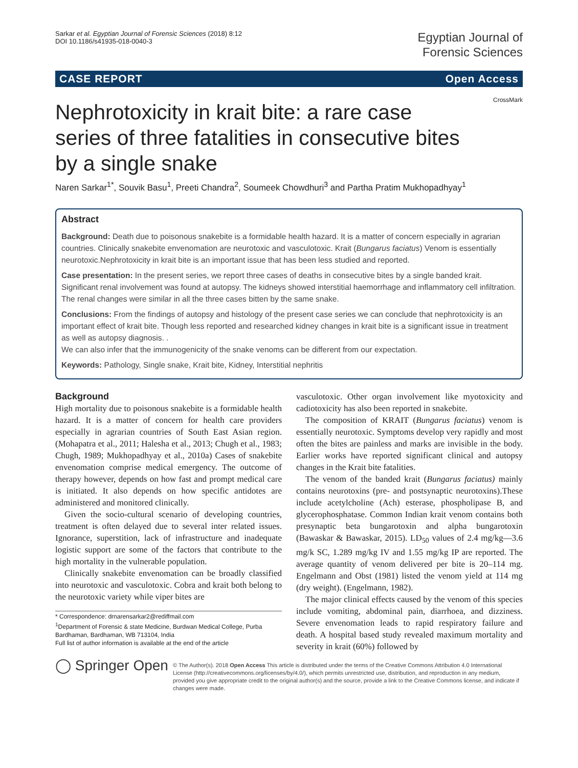Sarkar et al. Egyptian Journal of Forensic Sciences (2018) 8:12
DOI 10.1186/s41935-018-0040-3
Egyptian Journal of
Forensic Sciences
CASE REPORT Open Access
CrossMark
Nephrotoxicity in krait bite: a rare case series of three fatalities in consecutive bites by a single snake
Naren Sarkar<sup>1*</sup>, Souvik Basu<sup>1</sup>, Preeti Chandra<sup>2</sup>, Soumeek Chowdhuri<sup>3</sup> and Partha Pratim Mukhopadhyay<sup>1</sup>
Abstract
Background: Death due to poisonous snakebite is a formidable health hazard. It is a matter of concern especially in agrarian countries. Clinically snakebite envenomation are neurotoxic and vasculotoxic. Krait (Bungarus faciatus) Venom is essentially neurotoxic.Nephrotoxicity in krait bite is an important issue that has been less studied and reported.
Case presentation: In the present series, we report three cases of deaths in consecutive bites by a single banded krait. Significant renal involvement was found at autopsy. The kidneys showed interstitial haemorrhage and inflammatory cell infiltration. The renal changes were similar in all the three cases bitten by the same snake.
Conclusions: From the findings of autopsy and histology of the present case series we can conclude that nephrotoxicity is an important effect of krait bite. Though less reported and researched kidney changes in krait bite is a significant issue in treatment as well as autopsy diagnosis. .
We can also infer that the immunogenicity of the snake venoms can be different from our expectation.
Keywords: Pathology, Single snake, Krait bite, Kidney, Interstitial nephritis
Background
High mortality due to poisonous snakebite is a formidable health hazard. It is a matter of concern for health care providers especially in agrarian countries of South East Asian region. (Mohapatra et al., 2011; Halesha et al., 2013; Chugh et al., 1983; Chugh, 1989; Mukhopadhyay et al., 2010a) Cases of snakebite envenomation comprise medical emergency. The outcome of therapy however, depends on how fast and prompt medical care is initiated. It also depends on how specific antidotes are administered and monitored clinically.
Given the socio-cultural scenario of developing countries, treatment is often delayed due to several inter related issues. Ignorance, superstition, lack of infrastructure and inadequate logistic support are some of the factors that contribute to the high mortality in the vulnerable population.
Clinically snakebite envenomation can be broadly classified into neurotoxic and vasculotoxic. Cobra and krait both belong to the neurotoxic variety while viper bites are
* Correspondence: drnarensarkar2@rediffmail.com
<sup>1</sup> Department of Forensic & state Medicine, Burdwan Medical College, Purba Bardhaman, Bardhaman, WB 713104, India
Full list of author information is available at the end of the article
vasculotoxic. Other organ involvement like myotoxicity and cadiotoxicity has also been reported in snakebite.
The composition of KRAIT (Bungarus faciatus) venom is essentially neurotoxic. Symptoms develop very rapidly and most often the bites are painless and marks are invisible in the body. Earlier works have reported significant clinical and autopsy changes in the Krait bite fatalities.
The venom of the banded krait (Bungarus faciatus) mainly contains neurotoxins (pre- and postsynaptic neurotoxins).These include acetylcholine (Ach) esterase, phospholipase B, and glycerophosphatase. Common Indian krait venom contains both presynaptic beta bungarotoxin and alpha bungarotoxin (Bawaskar & Bawaskar, 2015). LD<sub>50</sub> values of 2.4 mg/kg—3.6 mg/k SC, 1.289 mg/kg IV and 1.55 mg/kg IP are reported. The average quantity of venom delivered per bite is 20–114 mg. Engelmann and Obst (1981) listed the venom yield at 114 mg (dry weight). (Engelmann, 1982).
The major clinical effects caused by the venom of this species include vomiting, abdominal pain, diarrhoea, and dizziness. Severe envenomation leads to rapid respiratory failure and death. A hospital based study revealed maximum mortality and severity in krait (60%) followed by
◯ Springer Open
© The Author(s). 2018 Open Access This article is distributed under the terms of the Creative Commons Attribution 4.0 International License (http://creativecommons.org/licenses/by/4.0/), which permits unrestricted use, distribution, and reproduction in any medium, provided you give appropriate credit to the original author(s) and the source, provide a link to the Creative Commons license, and indicate if changes were made.